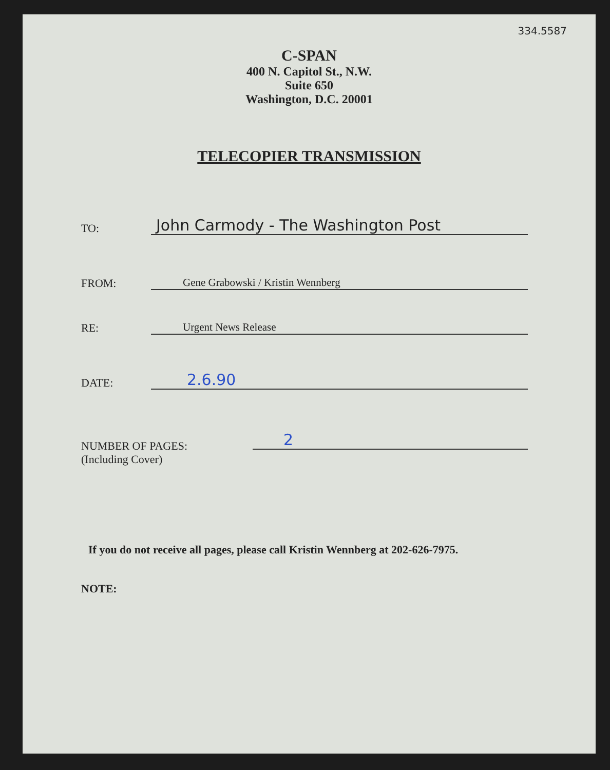334.5587
C-SPAN
400 N. Capitol St., N.W.
Suite 650
Washington, D.C. 20001
TELECOPIER TRANSMISSION
TO:
John Carmody - The Washington Post
FROM:
Gene Grabowski / Kristin Wennberg
RE:
Urgent News Release
DATE:
2.6.90
NUMBER OF PAGES:
(Including Cover)
2
If you do not receive all pages, please call Kristin Wennberg at 202-626-7975.
NOTE: